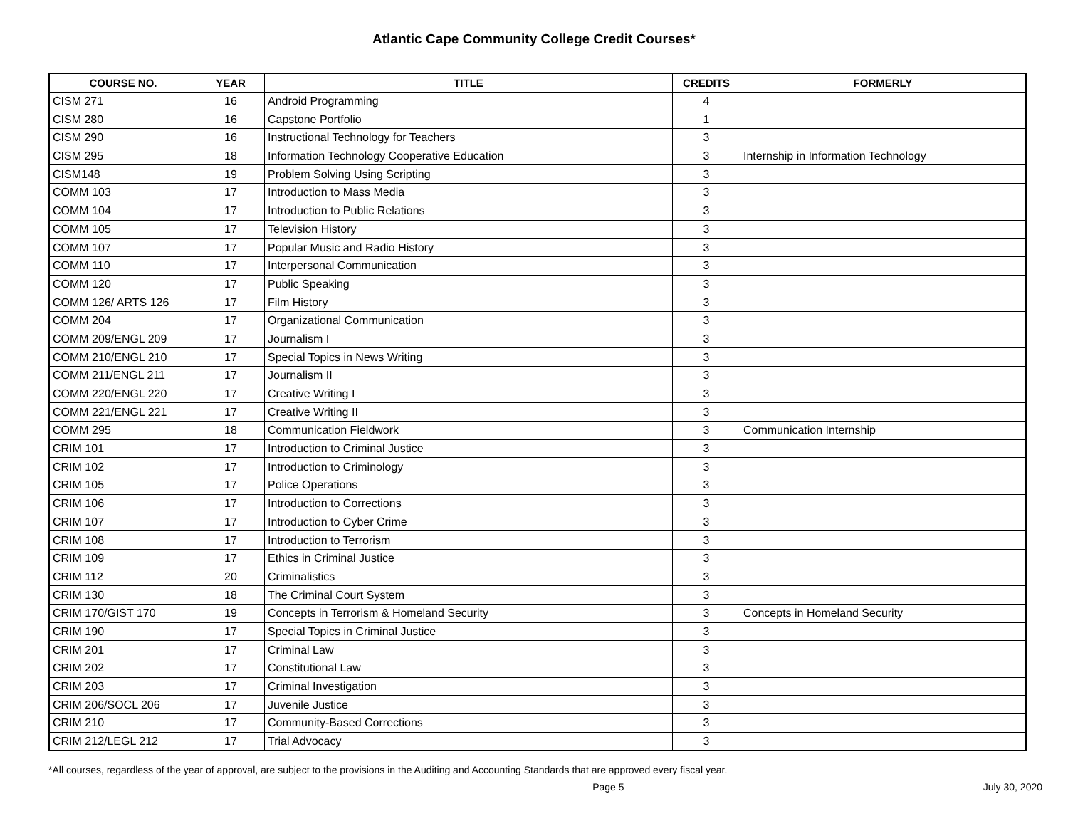Atlantic Cape Community College Credit Courses*
| COURSE NO. | YEAR | TITLE | CREDITS | FORMERLY |
| --- | --- | --- | --- | --- |
| CISM 271 | 16 | Android Programming | 4 | |
| CISM 280 | 16 | Capstone Portfolio | 1 | |
| CISM 290 | 16 | Instructional Technology for Teachers | 3 | |
| CISM 295 | 18 | Information Technology Cooperative Education | 3 | Internship in Information Technology |
| CISM148 | 19 | Problem Solving Using Scripting | 3 | |
| COMM 103 | 17 | Introduction to Mass Media | 3 | |
| COMM 104 | 17 | Introduction to Public Relations | 3 | |
| COMM 105 | 17 | Television History | 3 | |
| COMM 107 | 17 | Popular Music and Radio History | 3 | |
| COMM 110 | 17 | Interpersonal Communication | 3 | |
| COMM 120 | 17 | Public Speaking | 3 | |
| COMM 126/ ARTS 126 | 17 | Film History | 3 | |
| COMM 204 | 17 | Organizational Communication | 3 | |
| COMM 209/ENGL 209 | 17 | Journalism I | 3 | |
| COMM 210/ENGL 210 | 17 | Special Topics in News Writing | 3 | |
| COMM 211/ENGL 211 | 17 | Journalism II | 3 | |
| COMM 220/ENGL 220 | 17 | Creative Writing I | 3 | |
| COMM 221/ENGL 221 | 17 | Creative Writing II | 3 | |
| COMM 295 | 18 | Communication Fieldwork | 3 | Communication Internship |
| CRIM 101 | 17 | Introduction to Criminal Justice | 3 | |
| CRIM 102 | 17 | Introduction to Criminology | 3 | |
| CRIM 105 | 17 | Police Operations | 3 | |
| CRIM 106 | 17 | Introduction to Corrections | 3 | |
| CRIM 107 | 17 | Introduction to Cyber Crime | 3 | |
| CRIM 108 | 17 | Introduction to Terrorism | 3 | |
| CRIM 109 | 17 | Ethics in Criminal Justice | 3 | |
| CRIM 112 | 20 | Criminalistics | 3 | |
| CRIM 130 | 18 | The Criminal Court System | 3 | |
| CRIM 170/GIST 170 | 19 | Concepts in Terrorism & Homeland Security | 3 | Concepts in Homeland Security |
| CRIM 190 | 17 | Special Topics in Criminal Justice | 3 | |
| CRIM 201 | 17 | Criminal Law | 3 | |
| CRIM 202 | 17 | Constitutional Law | 3 | |
| CRIM 203 | 17 | Criminal Investigation | 3 | |
| CRIM 206/SOCL 206 | 17 | Juvenile Justice | 3 | |
| CRIM 210 | 17 | Community-Based Corrections | 3 | |
| CRIM 212/LEGL 212 | 17 | Trial Advocacy | 3 | |
*All courses, regardless of the year of approval, are subject to the provisions in the Auditing and Accounting Standards that are approved every fiscal year.
Page 5 July 30, 2020